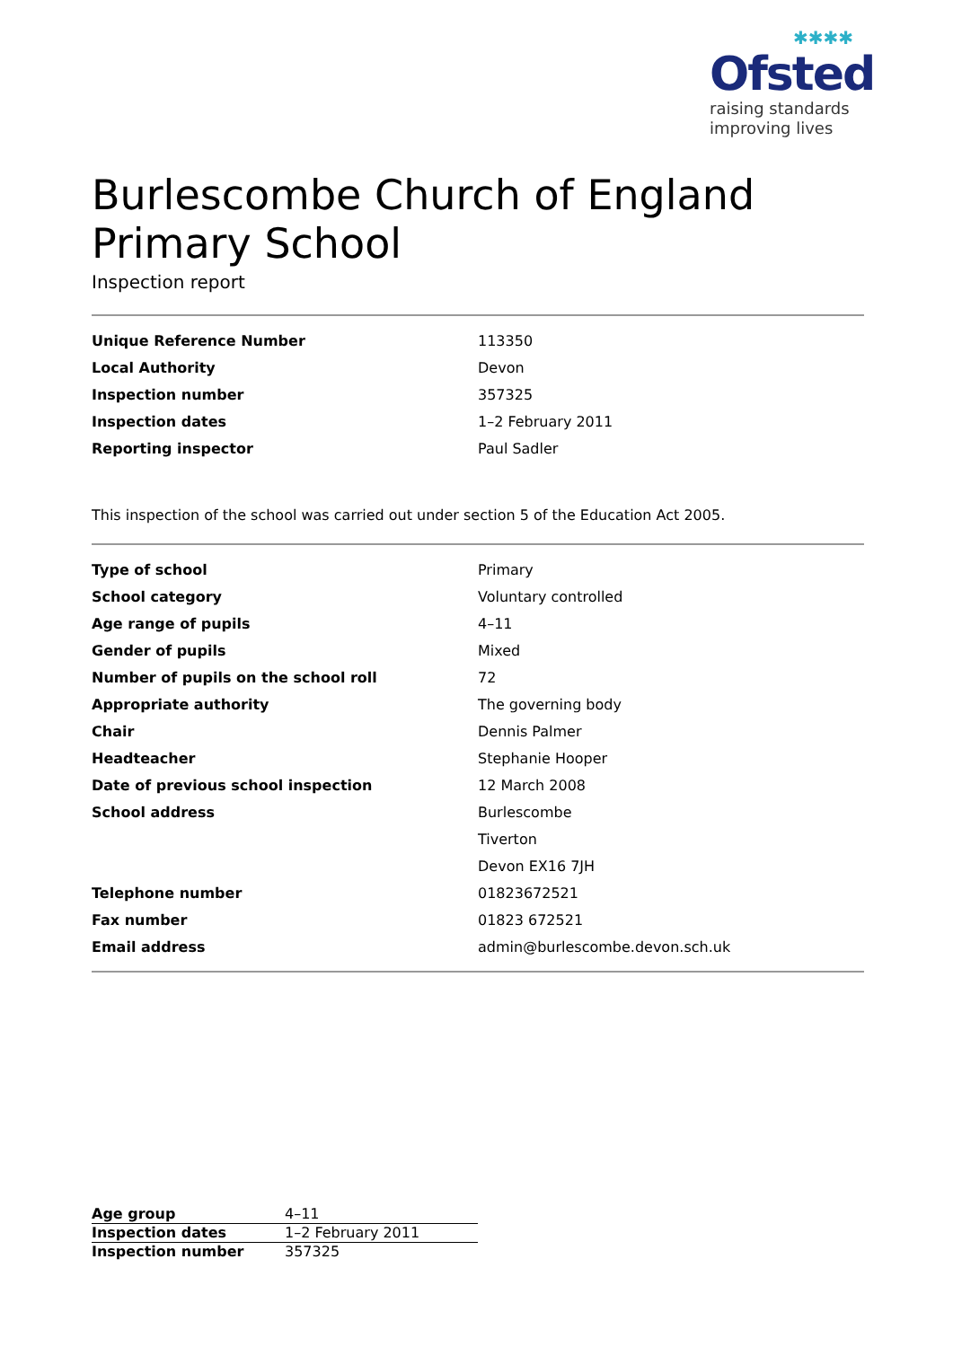✱✱✱✱
Ofsted
raising standards
improving lives
Burlescombe Church of England Primary School
Inspection report
| Unique Reference Number | 113350 |
| Local Authority | Devon |
| Inspection number | 357325 |
| Inspection dates | 1–2 February 2011 |
| Reporting inspector | Paul Sadler |
This inspection of the school was carried out under section 5 of the Education Act 2005.
| Type of school | Primary |
| School category | Voluntary controlled |
| Age range of pupils | 4–11 |
| Gender of pupils | Mixed |
| Number of pupils on the school roll | 72 |
| Appropriate authority | The governing body |
| Chair | Dennis Palmer |
| Headteacher | Stephanie Hooper |
| Date of previous school inspection | 12 March 2008 |
| School address | Burlescombe |
| | Tiverton |
| | Devon EX16 7JH |
| Telephone number | 01823672521 |
| Fax number | 01823 672521 |
| Email address | admin@burlescombe.devon.sch.uk |
| Age group | 4–11 |
| Inspection dates | 1–2 February 2011 |
| Inspection number | 357325 |